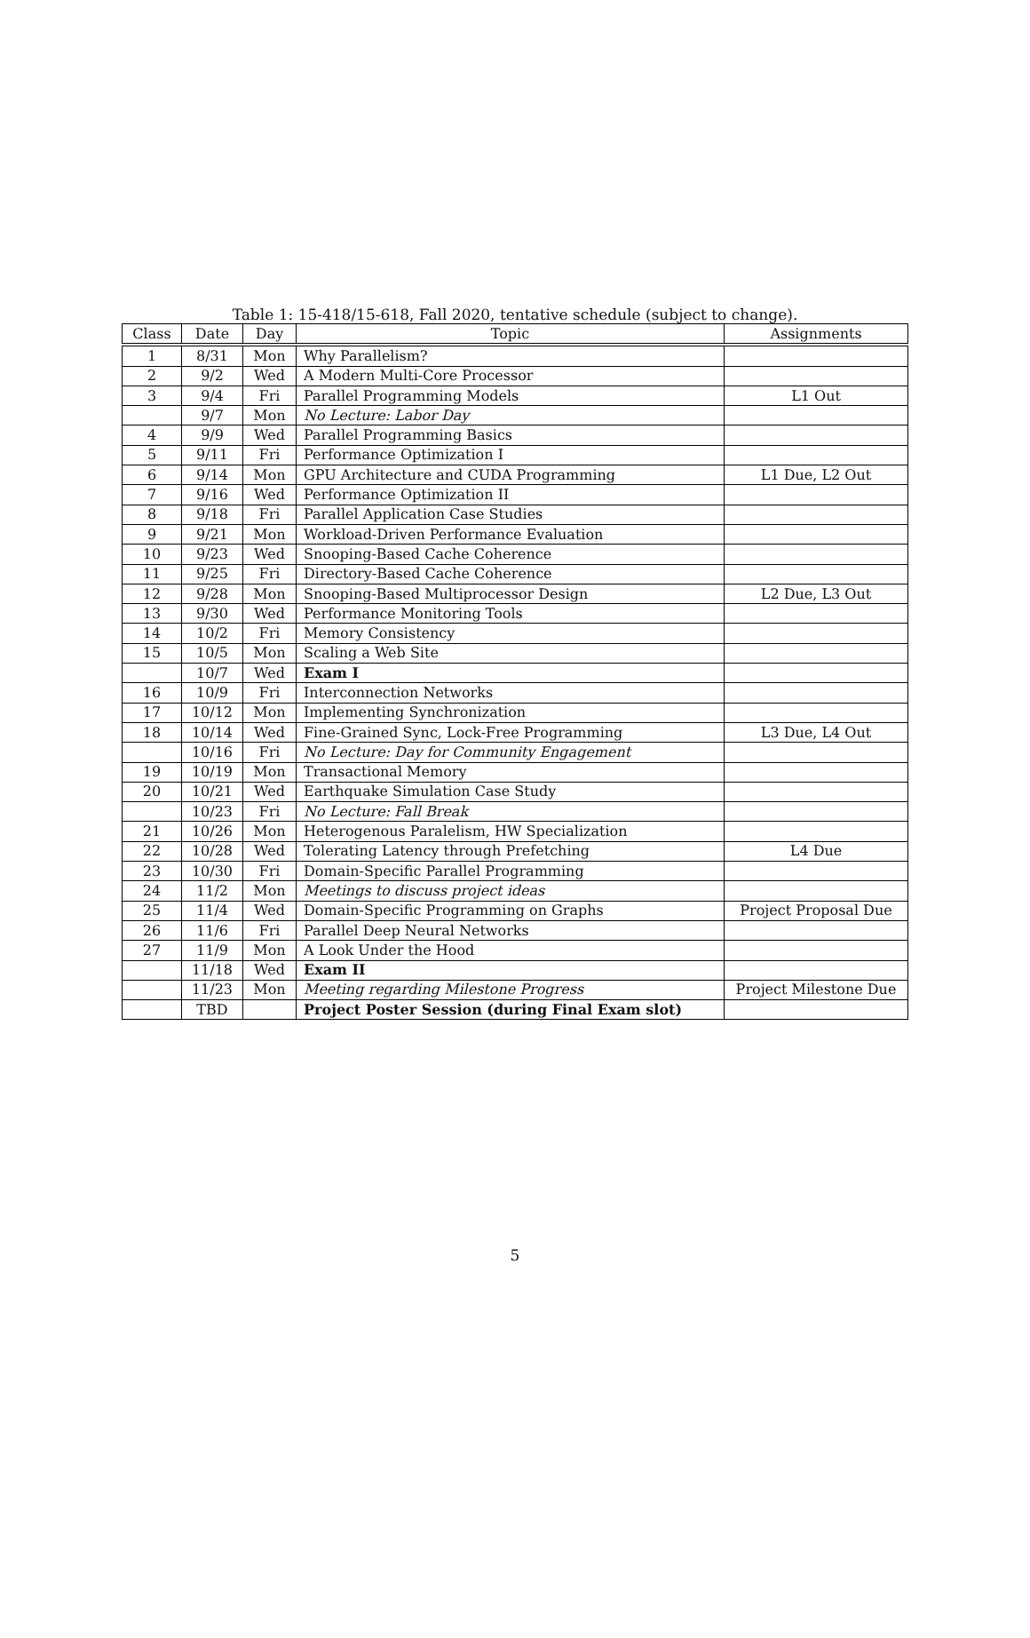Table 1: 15-418/15-618, Fall 2020, tentative schedule (subject to change).
| Class | Date | Day | Topic | Assignments |
| --- | --- | --- | --- | --- |
| 1 | 8/31 | Mon | Why Parallelism? | |
| 2 | 9/2 | Wed | A Modern Multi-Core Processor | |
| 3 | 9/4 | Fri | Parallel Programming Models | L1 Out |
| | 9/7 | Mon | No Lecture: Labor Day | |
| 4 | 9/9 | Wed | Parallel Programming Basics | |
| 5 | 9/11 | Fri | Performance Optimization I | |
| 6 | 9/14 | Mon | GPU Architecture and CUDA Programming | L1 Due, L2 Out |
| 7 | 9/16 | Wed | Performance Optimization II | |
| 8 | 9/18 | Fri | Parallel Application Case Studies | |
| 9 | 9/21 | Mon | Workload-Driven Performance Evaluation | |
| 10 | 9/23 | Wed | Snooping-Based Cache Coherence | |
| 11 | 9/25 | Fri | Directory-Based Cache Coherence | |
| 12 | 9/28 | Mon | Snooping-Based Multiprocessor Design | L2 Due, L3 Out |
| 13 | 9/30 | Wed | Performance Monitoring Tools | |
| 14 | 10/2 | Fri | Memory Consistency | |
| 15 | 10/5 | Mon | Scaling a Web Site | |
| | 10/7 | Wed | Exam I | |
| 16 | 10/9 | Fri | Interconnection Networks | |
| 17 | 10/12 | Mon | Implementing Synchronization | |
| 18 | 10/14 | Wed | Fine-Grained Sync, Lock-Free Programming | L3 Due, L4 Out |
| | 10/16 | Fri | No Lecture: Day for Community Engagement | |
| 19 | 10/19 | Mon | Transactional Memory | |
| 20 | 10/21 | Wed | Earthquake Simulation Case Study | |
| | 10/23 | Fri | No Lecture: Fall Break | |
| 21 | 10/26 | Mon | Heterogenous Paralelism, HW Specialization | |
| 22 | 10/28 | Wed | Tolerating Latency through Prefetching | L4 Due |
| 23 | 10/30 | Fri | Domain-Specific Parallel Programming | |
| 24 | 11/2 | Mon | Meetings to discuss project ideas | |
| 25 | 11/4 | Wed | Domain-Specific Programming on Graphs | Project Proposal Due |
| 26 | 11/6 | Fri | Parallel Deep Neural Networks | |
| 27 | 11/9 | Mon | A Look Under the Hood | |
| | 11/18 | Wed | Exam II | |
| | 11/23 | Mon | Meeting regarding Milestone Progress | Project Milestone Due |
| | TBD | | Project Poster Session (during Final Exam slot) | |
5